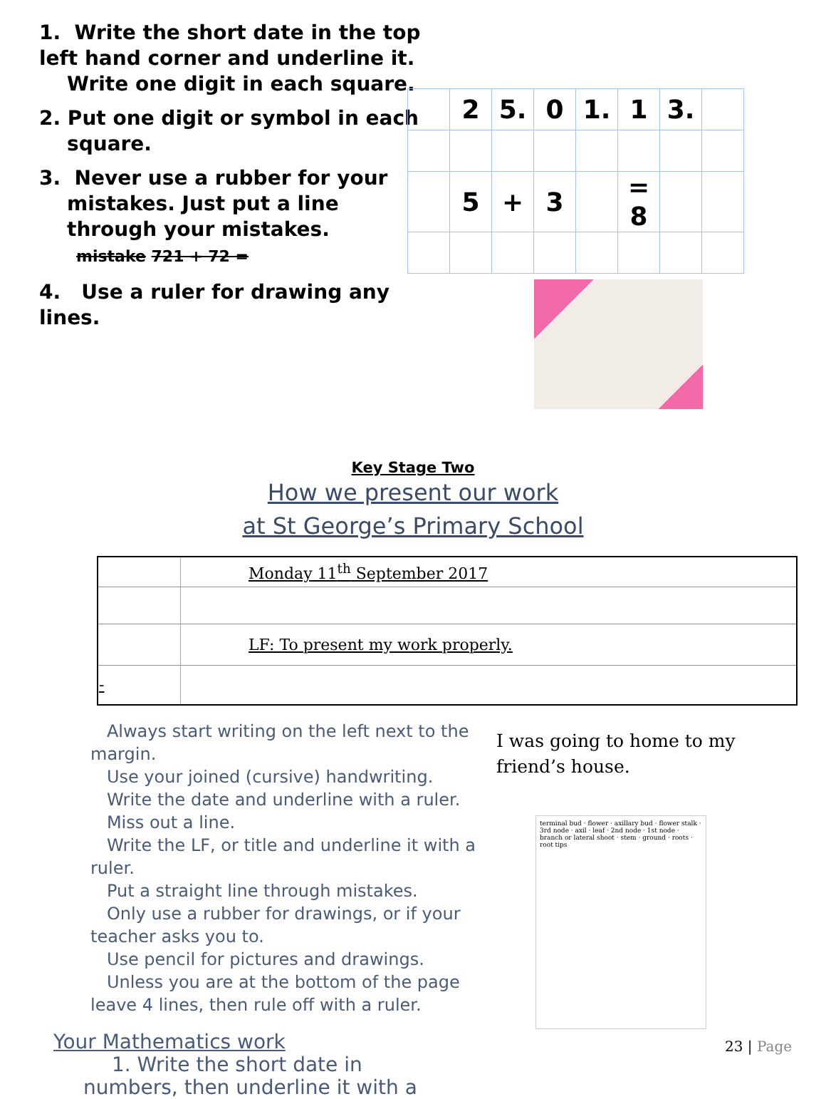1. Write the short date in the top left hand corner and underline it.
Write one digit in each square.
2. Put one digit or symbol in each
square.
3. Never use a rubber for your
mistakes. Just put a line
through your mistakes.
mistake 721 + 72 =
4. Use a ruler for drawing any lines.
| | 2 | 5. | 0 | 1. | 1 | 3. | |
| | 5 | + | 3 | | = 8 | | |
Key Stage Two
How we present our work
at St George’s Primary School
| | Monday 11<sup>th</sup> September 2017 |
| | LF: To present my work properly. |
| - | |
Always start writing on the left next to the margin.
Use your joined (cursive) handwriting.
Write the date and underline with a ruler.
Miss out a line.
Write the LF, or title and underline it with a ruler.
Put a straight line through mistakes.
Only use a rubber for drawings, or if your teacher asks you to.
Use pencil for pictures and drawings.
Unless you are at the bottom of the page leave 4 lines, then rule off with a ruler.
Your Mathematics work
1. Write the short date in
numbers, then underline it with a
I was going to home to my
friend’s house.
terminal bud · flower · axillary bud · flower stalk · 3rd node · axil · leaf · 2nd node · 1st node · branch or lateral shoot · stem · ground · roots · root tips
23 | Page